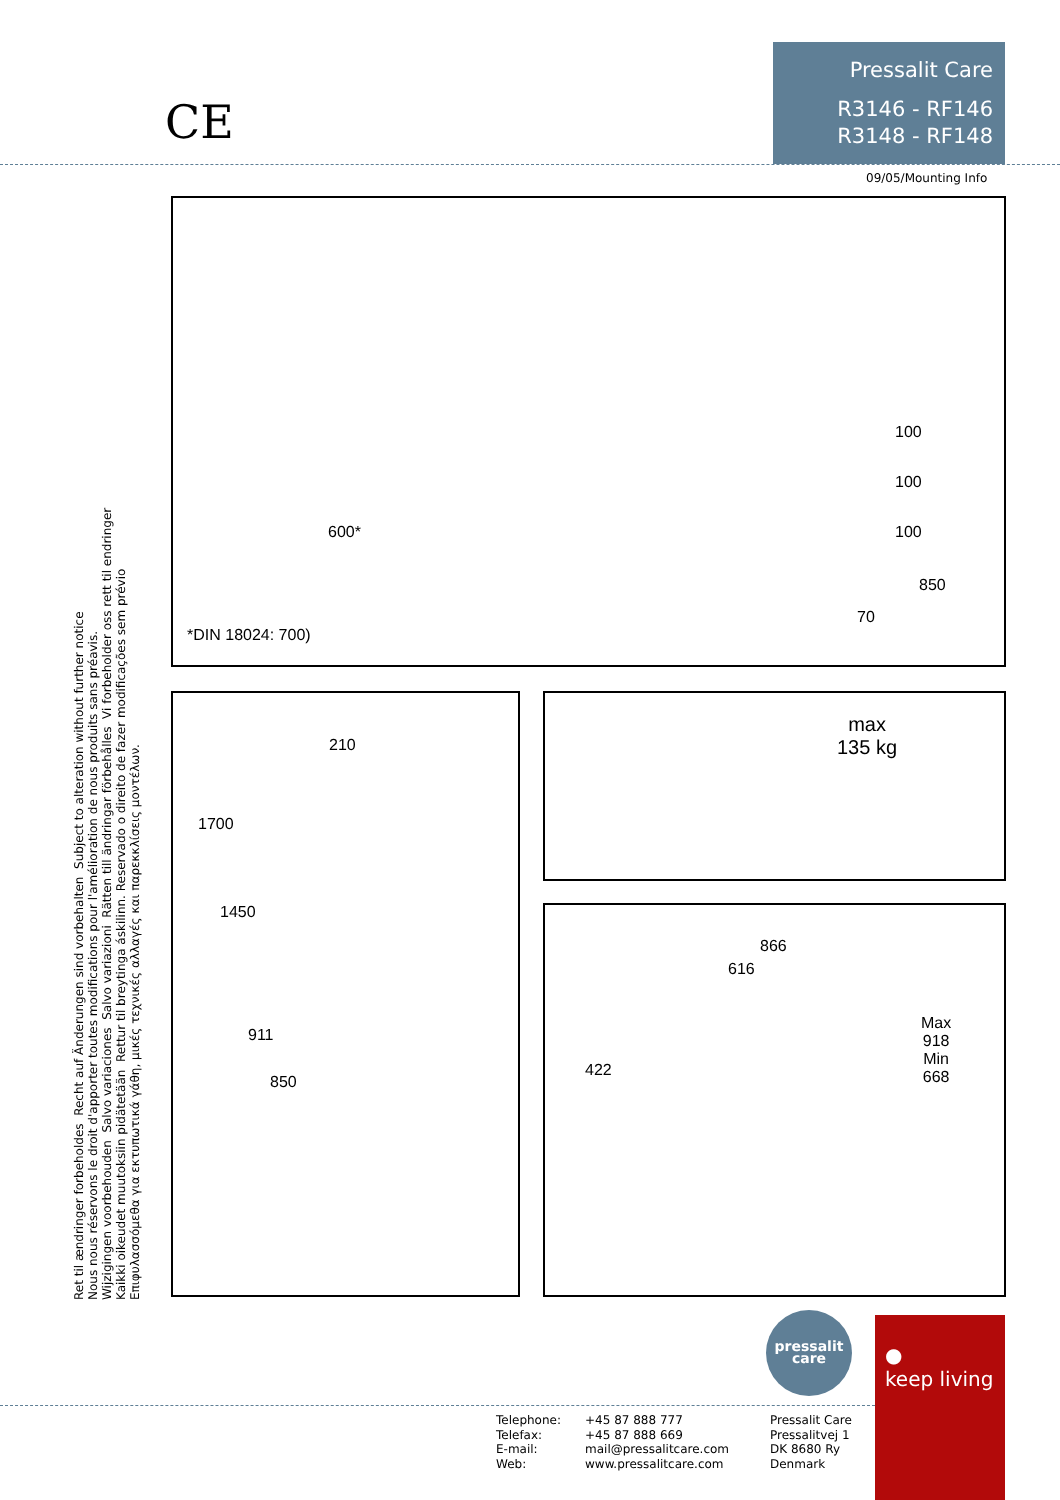Pressalit Care
R3146 - RF146
R3148 - RF148
CE
09/05/Mounting Info
600*
100
100
100
850
70
*DIN 18024: 700)
210
1700
1450
911
850
max
135 kg
866
616
422
Max
918
Min
668
Ret til ændringer forbeholdes Recht auf Änderungen sind vorbehalten Subject to alteration without further notice
Nous nous réservons le droit d'apporter toutes modifications pour l'amélioration de nous produits sans préavis.
Wijzigingen voorbehouden Salvo variaciones Salvo variazioni Rätten till ändringar förbehålles Vi forbeholder oss rett til endringer
Kaikki oikeudet muutoksiin pidätetään Rettur til breytinga áskilinn. Reservado o direito de fazer modificações sem prévio
Επιφυλασσόμεθα για εκτυπωτικά γάθη, μικές τεχνικές αλλαγές και παρεκκλίσεις μοντέλων.
pressalit
care
●
keep living
Telephone:
Telefax:
E-mail:
Web:
+45 87 888 777
+45 87 888 669
mail@pressalitcare.com
www.pressalitcare.com
Pressalit Care
Pressalitvej 1
DK 8680 Ry
Denmark